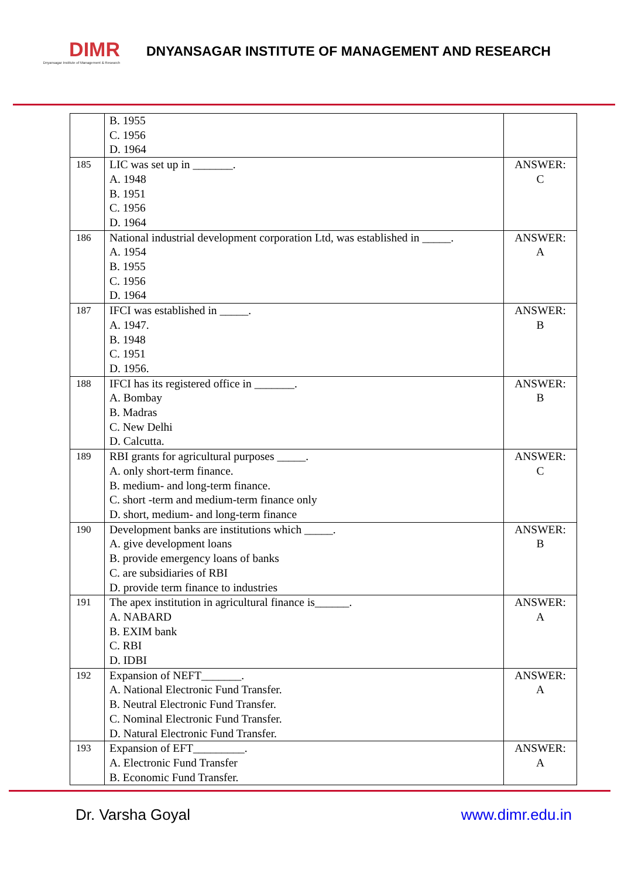DIMR
Dnyansagar Institute of Management & Research
DNYANSAGAR INSTITUTE OF MANAGEMENT AND RESEARCH
| | B. 1955 C. 1956 D. 1964 | |
| 185 | LIC was set up in _______. A. 1948 B. 1951 C. 1956 D. 1964 | ANSWER: C |
| 186 | National industrial development corporation Ltd, was established in _____. A. 1954 B. 1955 C. 1956 D. 1964 | ANSWER: A |
| 187 | IFCI was established in _____. A. 1947. B. 1948 C. 1951 D. 1956. | ANSWER: B |
| 188 | IFCI has its registered office in _______. A. Bombay B. Madras C. New Delhi D. Calcutta. | ANSWER: B |
| 189 | RBI grants for agricultural purposes _____. A. only short-term finance. B. medium- and long-term finance. C. short -term and medium-term finance only D. short, medium- and long-term finance | ANSWER: C |
| 190 | Development banks are institutions which _____. A. give development loans B. provide emergency loans of banks C. are subsidiaries of RBI D. provide term finance to industries | ANSWER: B |
| 191 | The apex institution in agricultural finance is______. A. NABARD B. EXIM bank C. RBI D. IDBI | ANSWER: A |
| 192 | Expansion of NEFT_______. A. National Electronic Fund Transfer. B. Neutral Electronic Fund Transfer. C. Nominal Electronic Fund Transfer. D. Natural Electronic Fund Transfer. | ANSWER: A |
| 193 | Expansion of EFT_________. A. Electronic Fund Transfer B. Economic Fund Transfer. | ANSWER: A |
Dr. Varsha Goyal www.dimr.edu.in